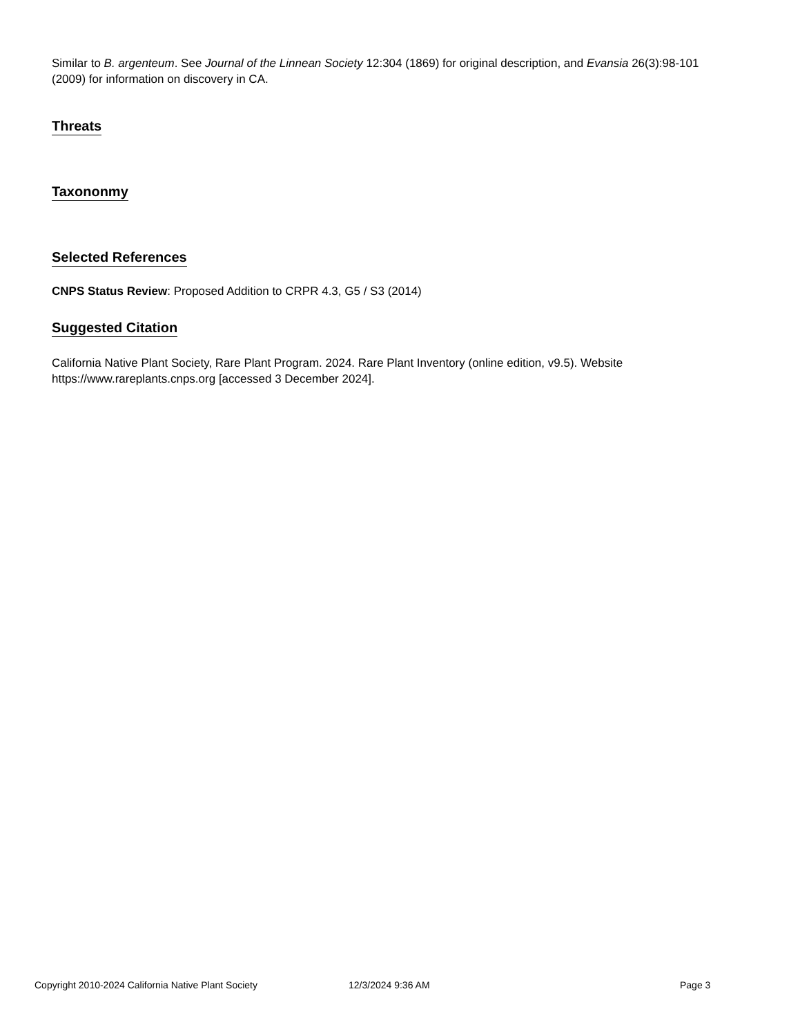Similar to B. argenteum. See Journal of the Linnean Society 12:304 (1869) for original description, and Evansia 26(3):98-101 (2009) for information on discovery in CA.
Threats
Taxononmy
Selected References
CNPS Status Review: Proposed Addition to CRPR 4.3, G5 / S3 (2014)
Suggested Citation
California Native Plant Society, Rare Plant Program. 2024. Rare Plant Inventory (online edition, v9.5). Website https://www.rareplants.cnps.org [accessed 3 December 2024].
Copyright 2010-2024 California Native Plant Society 12/3/2024 9:36 AM Page 3